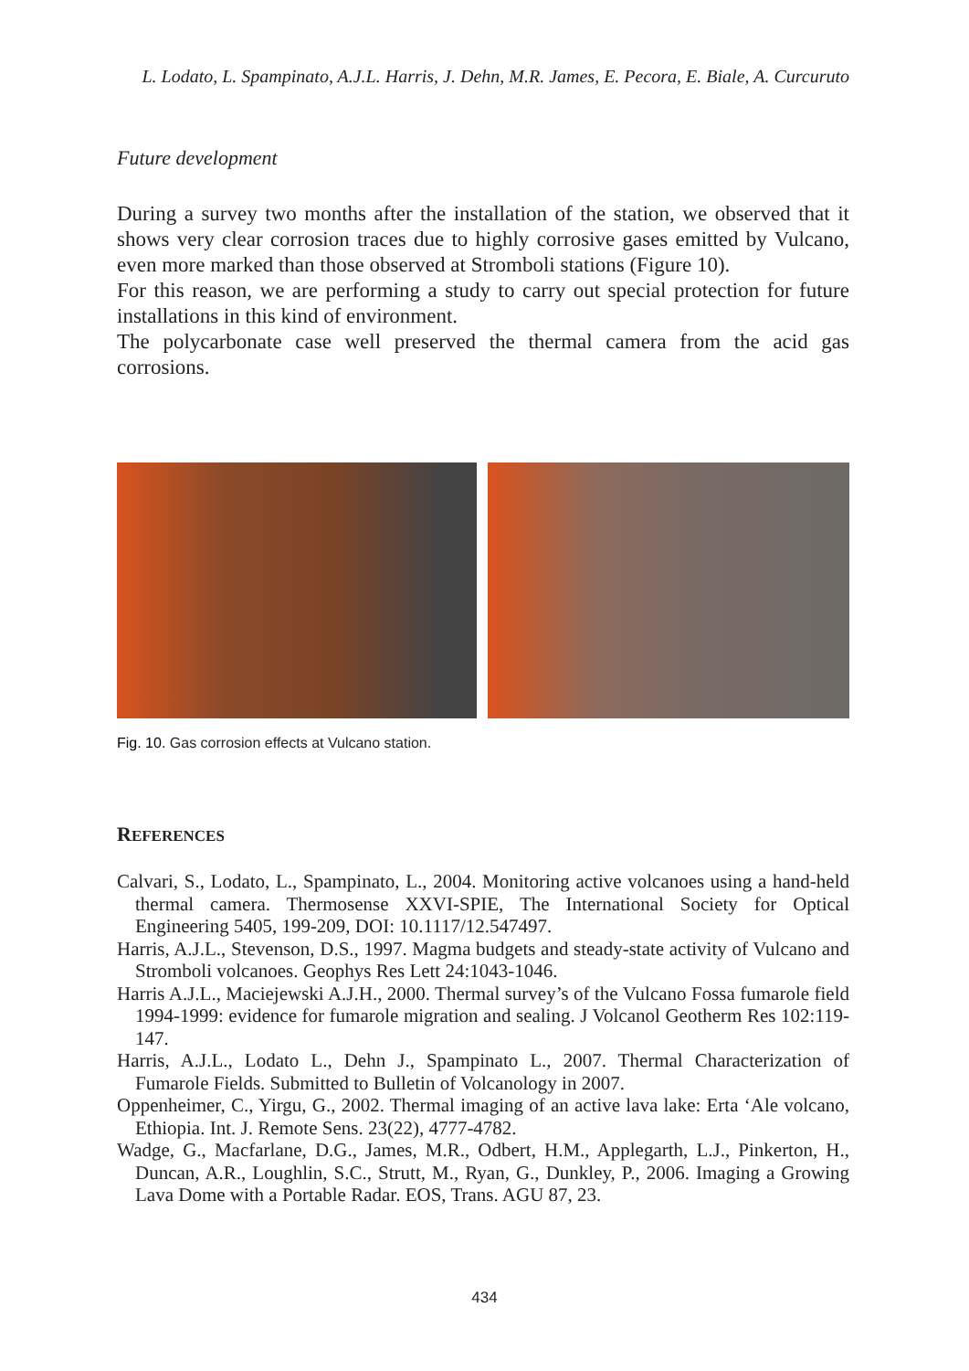L. Lodato, L. Spampinato, A.J.L. Harris, J. Dehn, M.R. James, E. Pecora, E. Biale, A. Curcuruto
Future development
During a survey two months after the installation of the station, we observed that it shows very clear corrosion traces due to highly corrosive gases emitted by Vulcano, even more marked than those observed at Stromboli stations (Figure 10).
For this reason, we are performing a study to carry out special protection for future installations in this kind of environment.
The polycarbonate case well preserved the thermal camera from the acid gas corrosions.
Fig. 10. Gas corrosion effects at Vulcano station.
REFERENCES
Calvari, S., Lodato, L., Spampinato, L., 2004. Monitoring active volcanoes using a hand-held thermal camera. Thermosense XXVI-SPIE, The International Society for Optical Engineering 5405, 199-209, DOI: 10.1117/12.547497.
Harris, A.J.L., Stevenson, D.S., 1997. Magma budgets and steady-state activity of Vulcano and Stromboli volcanoes. Geophys Res Lett 24:1043-1046.
Harris A.J.L., Maciejewski A.J.H., 2000. Thermal survey’s of the Vulcano Fossa fumarole field 1994-1999: evidence for fumarole migration and sealing. J Volcanol Geotherm Res 102:119-147.
Harris, A.J.L., Lodato L., Dehn J., Spampinato L., 2007. Thermal Characterization of Fumarole Fields. Submitted to Bulletin of Volcanology in 2007.
Oppenheimer, C., Yirgu, G., 2002. Thermal imaging of an active lava lake: Erta ‘Ale volcano, Ethiopia. Int. J. Remote Sens. 23(22), 4777-4782.
Wadge, G., Macfarlane, D.G., James, M.R., Odbert, H.M., Applegarth, L.J., Pinkerton, H., Duncan, A.R., Loughlin, S.C., Strutt, M., Ryan, G., Dunkley, P., 2006. Imaging a Growing Lava Dome with a Portable Radar. EOS, Trans. AGU 87, 23.
434